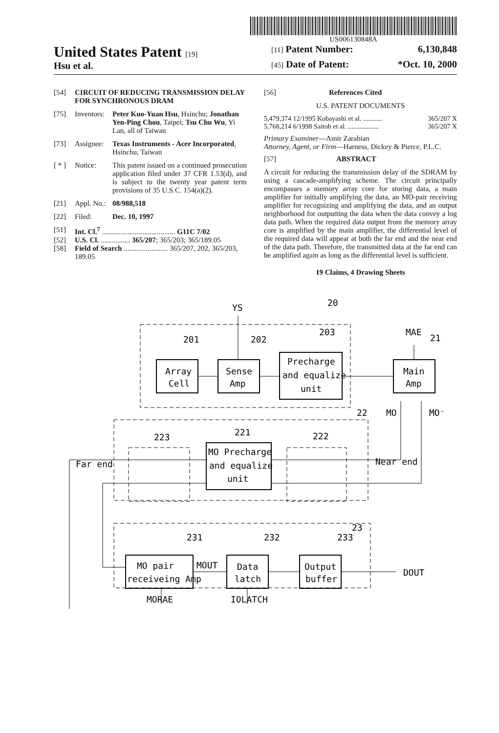US006130848A
United States Patent [19]
Hsu et al.
[11] Patent Number: 6,130,848
[45] Date of Patent: *Oct. 10, 2000
[54] CIRCUIT OF REDUCING TRANSMISSION DELAY FOR SYNCHRONOUS DRAM
[75] Inventors: Peter Kuo-Yuan Hsu, Hsinchu; Jonathan Yen-Ping Chou, Taipei; Tsu Chu Wu, Yi Lan, all of Taiwan
[73] Assignee: Texas Instruments - Acer Incorporated, Hsinchu, Taiwan
[ * ] Notice: This patent issued on a continued prosecution application filed under 37 CFR 1.53(d), and is subject to the twenty year patent term provisions of 35 U.S.C. 154(a)(2).
[21] Appl. No.: 08/988,518
[22] Filed: Dec. 10, 1997
[51] Int. Cl.<sup>7</sup> ........................................ G11C 7/02
[52] U.S. Cl. ................ 365/207; 365/203; 365/189.05
[58] Field of Search ........................ 365/207, 202, 365/203, 189.05
[56] References Cited
U.S. PATENT DOCUMENTS
5,479,374 12/1995 Kobayashi et al. ........... 365/207 X
5,768,214 6/1998 Saitoh et al. .................. 365/207 X
Primary Examiner—Amir Zarabian
Attorney, Agent, or Firm—Harness, Dickey & Pierce, P.L.C.
[57] ABSTRACT
A circuit for reducing the transmission delay of the SDRAM by using a cascade-amplifying scheme. The circuit principally encompasses a memory array core for storing data, a main amplifier for initially amplifying the data, an MO-pair receiving amplifier for recognizing and amplifying the data, and an output neighborhood for outputting the data when the data convey a log data path. When the required data output from the memory array core is amplified by the main amplifier, the differential level of the required data will appear at both the far end and the near end of the data path. Therefore, the transmitted data at the far end can be amplified again as long as the differential level is sufficient.
19 Claims, 4 Drawing Sheets
YS
20
201
202
203
Array
Cell
Sense
Amp
Precharge
and equalize
unit
MAE
21
Main
Amp
22
MO
MO⁻
223
221
222
MO Precharge
and equalize
unit
Far end
Near end
23
231
232
233
MO pair
receiveing Amp
MOUT
Data
latch
Output
buffer
DOUT
MORAE
IOLATCH